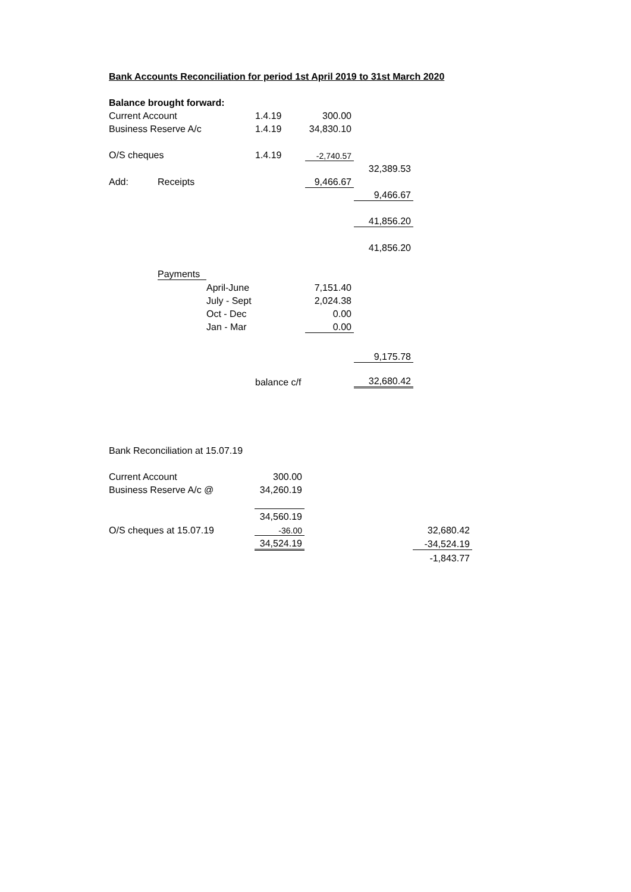Bank Accounts Reconciliation for period 1st April 2019 to 31st March 2020
| Balance brought forward: | | | | | |
| Current Account | | | 1.4.19 | 300.00 | |
| Business Reserve A/c | | | 1.4.19 | 34,830.10 | |
| O/S cheques | | | 1.4.19 | -2,740.57 | |
| | | | | | 32,389.53 |
| Add: | Receipts | | | 9,466.67 | |
| | | | | | 9,466.67 |
| | | | | | 41,856.20 |
| | | | | | 41,856.20 |
| | Payments | | | | |
| | | April-June | | 7,151.40 | |
| | | July - Sept | | 2,024.38 | |
| | | Oct - Dec | | 0.00 | |
| | | Jan - Mar | | 0.00 | |
| | | | | | 9,175.78 |
| | | | balance c/f | | 32,680.42 |
| Bank Reconciliation at 15.07.19 | | | |
| Current Account | 300.00 | | |
| Business Reserve A/c @ | 34,260.19 | | |
| | 34,560.19 | | |
| O/S cheques at 15.07.19 | -36.00 | | 32,680.42 |
| | 34,524.19 | | -34,524.19 |
| | | | -1,843.77 |